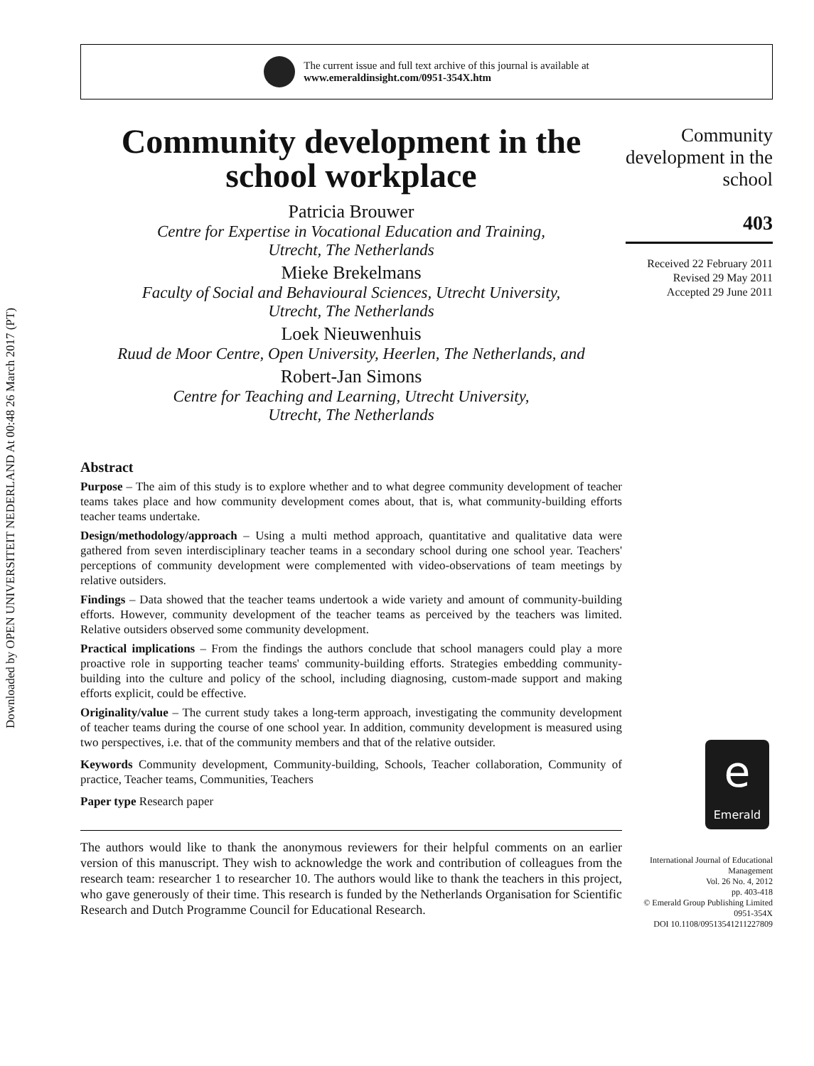Downloaded by OPEN UNIVERSITEIT NEDERLAND At 00:48 26 March 2017 (PT)
The current issue and full text archive of this journal is available at
www.emeraldinsight.com/0951-354X.htm
Community development in the school workplace
Patricia Brouwer
Centre for Expertise in Vocational Education and Training,
Utrecht, The Netherlands
Mieke Brekelmans
Faculty of Social and Behavioural Sciences, Utrecht University,
Utrecht, The Netherlands
Loek Nieuwenhuis
Ruud de Moor Centre, Open University, Heerlen, The Netherlands, and
Robert-Jan Simons
Centre for Teaching and Learning, Utrecht University,
Utrecht, The Netherlands
Abstract
Purpose – The aim of this study is to explore whether and to what degree community development of teacher teams takes place and how community development comes about, that is, what community-building efforts teacher teams undertake.
Design/methodology/approach – Using a multi method approach, quantitative and qualitative data were gathered from seven interdisciplinary teacher teams in a secondary school during one school year. Teachers' perceptions of community development were complemented with video-observations of team meetings by relative outsiders.
Findings – Data showed that the teacher teams undertook a wide variety and amount of community-building efforts. However, community development of the teacher teams as perceived by the teachers was limited. Relative outsiders observed some community development.
Practical implications – From the findings the authors conclude that school managers could play a more proactive role in supporting teacher teams' community-building efforts. Strategies embedding community-building into the culture and policy of the school, including diagnosing, custom-made support and making efforts explicit, could be effective.
Originality/value – The current study takes a long-term approach, investigating the community development of teacher teams during the course of one school year. In addition, community development is measured using two perspectives, i.e. that of the community members and that of the relative outsider.
Keywords Community development, Community-building, Schools, Teacher collaboration, Community of practice, Teacher teams, Communities, Teachers
Paper type Research paper
The authors would like to thank the anonymous reviewers for their helpful comments on an earlier version of this manuscript. They wish to acknowledge the work and contribution of colleagues from the research team: researcher 1 to researcher 10. The authors would like to thank the teachers in this project, who gave generously of their time. This research is funded by the Netherlands Organisation for Scientific Research and Dutch Programme Council for Educational Research.
Community development in the school
403
Received 22 February 2011
Revised 29 May 2011
Accepted 29 June 2011
e
Emerald
International Journal of Educational Management
Vol. 26 No. 4, 2012
pp. 403-418
© Emerald Group Publishing Limited
0951-354X
DOI 10.1108/09513541211227809